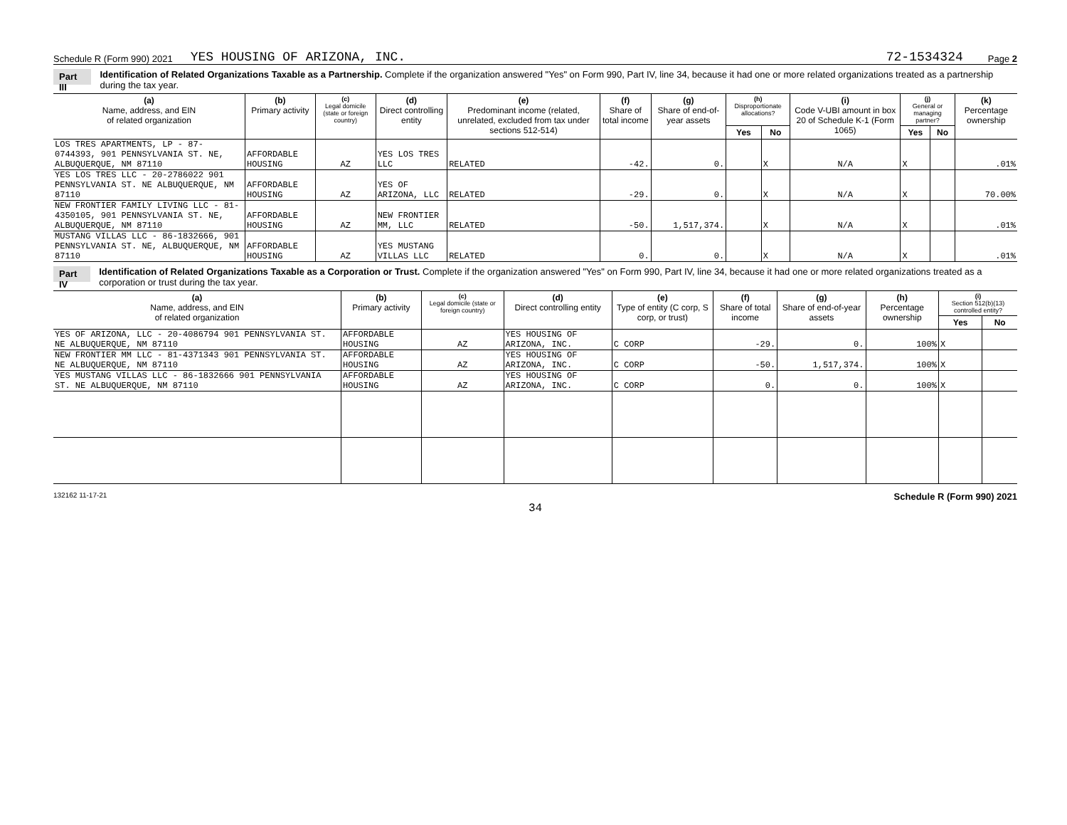Schedule R (Form 990) 2021 YES HOUSING OF ARIZONA, INC. 72-1534324 Page 2
Part III Identification of Related Organizations Taxable as a Partnership. Complete if the organization answered "Yes" on Form 990, Part IV, line 34, because it had one or more related organizations treated as a partnership during the tax year.
| (a) Name, address, and EIN of related organization | (b) Primary activity | (c) Legal domicile (state or foreign country) | (d) Direct controlling entity | (e) Predominant income (related, unrelated, excluded from tax under sections 512-514) | (f) Share of total income | (g) Share of end-of-year assets | (h) Disproportionate allocations? | | (i) Code V-UBI amount in box 20 of Schedule K-1 (Form 1065) | (j) General or managing partner? | | (k) Percentage ownership |
| --- | --- | --- | --- | --- | --- | --- | --- | --- | --- | --- | --- | --- |
| | | | | | | | Yes | No | | Yes | No | |
| LOS TRES APARTMENTS, LP - 87-0744393, 901 PENNSYLVANIA ST. NE, ALBUQUERQUE, NM 87110 | AFFORDABLE HOUSING | AZ | YES LOS TRES LLC | RELATED | -42. | 0. | | X | N/A | X | | .01% |
| YES LOS TRES LLC - 20-2786022 901 PENNSYLVANIA ST. NE ALBUQUERQUE, NM 87110 | AFFORDABLE HOUSING | AZ | YES OF ARIZONA, LLC | RELATED | -29. | 0. | | X | N/A | X | | 70.00% |
| NEW FRONTIER FAMILY LIVING LLC - 81-4350105, 901 PENNSYLVANIA ST. NE, ALBUQUERQUE, NM 87110 | AFFORDABLE HOUSING | AZ | NEW FRONTIER MM, LLC | RELATED | -50. | 1,517,374. | | X | N/A | X | | .01% |
| MUSTANG VILLAS LLC - 86-1832666, 901 PENNSYLVANIA ST. NE, ALBUQUERQUE, NM 87110 | AFFORDABLE HOUSING | AZ | YES MUSTANG VILLAS LLC | RELATED | 0. | 0. | | X | N/A | X | | .01% |
Part IV Identification of Related Organizations Taxable as a Corporation or Trust. Complete if the organization answered "Yes" on Form 990, Part IV, line 34, because it had one or more related organizations treated as a corporation or trust during the tax year.
| (a) Name, address, and EIN of related organization | (b) Primary activity | (c) Legal domicile (state or foreign country) | (d) Direct controlling entity | (e) Type of entity (C corp, S corp, or trust) | (f) Share of total income | (g) Share of end-of-year assets | (h) Percentage ownership | (i) Section 512(b)(13) controlled entity? | |
| --- | --- | --- | --- | --- | --- | --- | --- | --- | --- |
| | | | | | | | | Yes | No |
| YES OF ARIZONA, LLC - 20-4086794 901 PENNSYLVANIA ST. NE ALBUQUERQUE, NM 87110 | AFFORDABLE HOUSING | AZ | YES HOUSING OF ARIZONA, INC. | C CORP | -29. | 0. | 100% | X | |
| NEW FRONTIER MM LLC - 81-4371343 901 PENNSYLVANIA ST. NE ALBUQUERQUE, NM 87110 | AFFORDABLE HOUSING | AZ | YES HOUSING OF ARIZONA, INC. | C CORP | -50. | 1,517,374. | 100% | X | |
| YES MUSTANG VILLAS LLC - 86-1832666 901 PENNSYLVANIA ST. NE ALBUQUERQUE, NM 87110 | AFFORDABLE HOUSING | AZ | YES HOUSING OF ARIZONA, INC. | C CORP | 0. | 0. | 100% | X | |
132162 11-17-21 Schedule R (Form 990) 2021
34